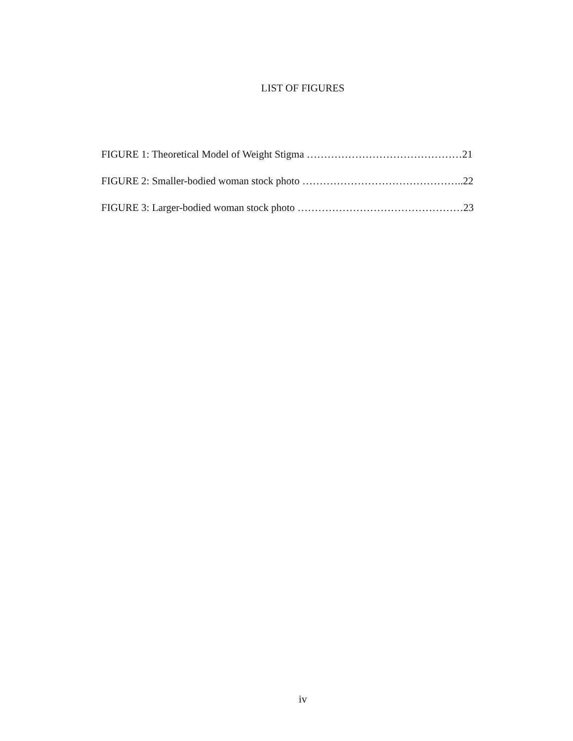LIST OF FIGURES
FIGURE 1: Theoretical Model of Weight Stigma ………………………………………21
FIGURE 2: Smaller-bodied woman stock photo ………………………………………..22
FIGURE 3: Larger-bodied woman stock photo …………………………………………23
iv